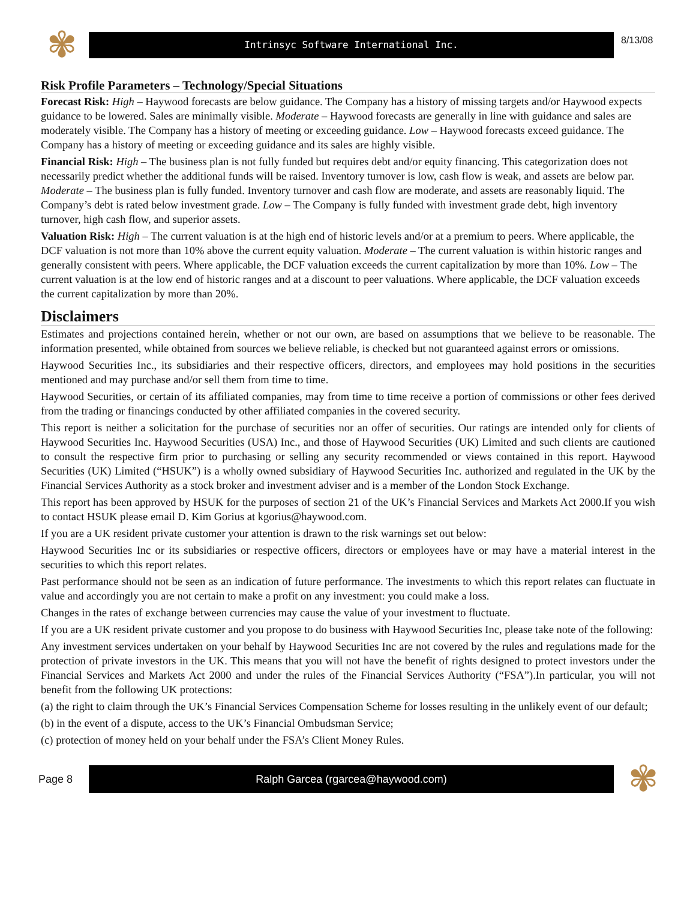✾
Intrinsyc Software International Inc.
8/13/08
Risk Profile Parameters – Technology/Special Situations
Forecast Risk: High – Haywood forecasts are below guidance. The Company has a history of missing targets and/or Haywood expects guidance to be lowered. Sales are minimally visible. Moderate – Haywood forecasts are generally in line with guidance and sales are moderately visible. The Company has a history of meeting or exceeding guidance. Low – Haywood forecasts exceed guidance. The Company has a history of meeting or exceeding guidance and its sales are highly visible.
Financial Risk: High – The business plan is not fully funded but requires debt and/or equity financing. This categorization does not necessarily predict whether the additional funds will be raised. Inventory turnover is low, cash flow is weak, and assets are below par. Moderate – The business plan is fully funded. Inventory turnover and cash flow are moderate, and assets are reasonably liquid. The Company’s debt is rated below investment grade. Low – The Company is fully funded with investment grade debt, high inventory turnover, high cash flow, and superior assets.
Valuation Risk: High – The current valuation is at the high end of historic levels and/or at a premium to peers. Where applicable, the DCF valuation is not more than 10% above the current equity valuation. Moderate – The current valuation is within historic ranges and generally consistent with peers. Where applicable, the DCF valuation exceeds the current capitalization by more than 10%. Low – The current valuation is at the low end of historic ranges and at a discount to peer valuations. Where applicable, the DCF valuation exceeds the current capitalization by more than 20%.
Disclaimers
Estimates and projections contained herein, whether or not our own, are based on assumptions that we believe to be reasonable. The information presented, while obtained from sources we believe reliable, is checked but not guaranteed against errors or omissions.
Haywood Securities Inc., its subsidiaries and their respective officers, directors, and employees may hold positions in the securities mentioned and may purchase and/or sell them from time to time.
Haywood Securities, or certain of its affiliated companies, may from time to time receive a portion of commissions or other fees derived from the trading or financings conducted by other affiliated companies in the covered security.
This report is neither a solicitation for the purchase of securities nor an offer of securities. Our ratings are intended only for clients of Haywood Securities Inc. Haywood Securities (USA) Inc., and those of Haywood Securities (UK) Limited and such clients are cautioned to consult the respective firm prior to purchasing or selling any security recommended or views contained in this report. Haywood Securities (UK) Limited (“HSUK”) is a wholly owned subsidiary of Haywood Securities Inc. authorized and regulated in the UK by the Financial Services Authority as a stock broker and investment adviser and is a member of the London Stock Exchange.
This report has been approved by HSUK for the purposes of section 21 of the UK’s Financial Services and Markets Act 2000.If you wish to contact HSUK please email D. Kim Gorius at kgorius@haywood.com.
If you are a UK resident private customer your attention is drawn to the risk warnings set out below:
Haywood Securities Inc or its subsidiaries or respective officers, directors or employees have or may have a material interest in the securities to which this report relates.
Past performance should not be seen as an indication of future performance. The investments to which this report relates can fluctuate in value and accordingly you are not certain to make a profit on any investment: you could make a loss.
Changes in the rates of exchange between currencies may cause the value of your investment to fluctuate.
If you are a UK resident private customer and you propose to do business with Haywood Securities Inc, please take note of the following:
Any investment services undertaken on your behalf by Haywood Securities Inc are not covered by the rules and regulations made for the protection of private investors in the UK. This means that you will not have the benefit of rights designed to protect investors under the Financial Services and Markets Act 2000 and under the rules of the Financial Services Authority (“FSA”).In particular, you will not benefit from the following UK protections:
(a) the right to claim through the UK’s Financial Services Compensation Scheme for losses resulting in the unlikely event of our default;
(b) in the event of a dispute, access to the UK’s Financial Ombudsman Service;
(c) protection of money held on your behalf under the FSA’s Client Money Rules.
Page 8
Ralph Garcea (rgarcea@haywood.com)
✾